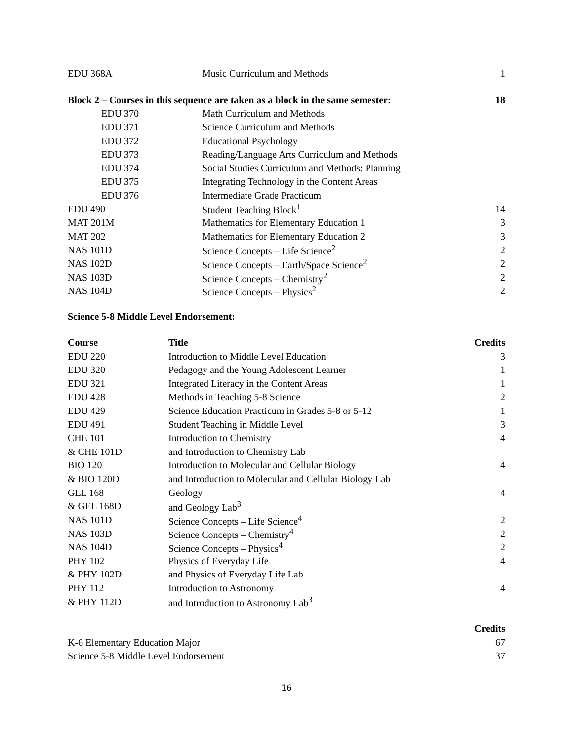| EDU 368A | Music Curriculum and Methods | 1 |
| Block 2 – Courses in this sequence are taken as a block in the same semester: | | 18 |
| EDU 370 | Math Curriculum and Methods | |
| EDU 371 | Science Curriculum and Methods | |
| EDU 372 | Educational Psychology | |
| EDU 373 | Reading/Language Arts Curriculum and Methods | |
| EDU 374 | Social Studies Curriculum and Methods: Planning | |
| EDU 375 | Integrating Technology in the Content Areas | |
| EDU 376 | Intermediate Grade Practicum | |
| EDU 490 | Student Teaching Block<sup>1</sup> | 14 |
| MAT 201M | Mathematics for Elementary Education 1 | 3 |
| MAT 202 | Mathematics for Elementary Education 2 | 3 |
| NAS 101D | Science Concepts – Life Science<sup>2</sup> | 2 |
| NAS 102D | Science Concepts – Earth/Space Science<sup>2</sup> | 2 |
| NAS 103D | Science Concepts – Chemistry<sup>2</sup> | 2 |
| NAS 104D | Science Concepts – Physics<sup>2</sup> | 2 |
Science 5-8 Middle Level Endorsement:
| Course | Title | Credits |
| --- | --- | --- |
| EDU 220 | Introduction to Middle Level Education | 3 |
| EDU 320 | Pedagogy and the Young Adolescent Learner | 1 |
| EDU 321 | Integrated Literacy in the Content Areas | 1 |
| EDU 428 | Methods in Teaching 5-8 Science | 2 |
| EDU 429 | Science Education Practicum in Grades 5-8 or 5-12 | 1 |
| EDU 491 | Student Teaching in Middle Level | 3 |
| CHE 101 | Introduction to Chemistry | 4 |
| & CHE 101D | and Introduction to Chemistry Lab | |
| BIO 120 | Introduction to Molecular and Cellular Biology | 4 |
| & BIO 120D | and Introduction to Molecular and Cellular Biology Lab | |
| GEL 168 | Geology | 4 |
| & GEL 168D | and Geology Lab<sup>3</sup> | |
| NAS 101D | Science Concepts – Life Science<sup>4</sup> | 2 |
| NAS 103D | Science Concepts – Chemistry<sup>4</sup> | 2 |
| NAS 104D | Science Concepts – Physics<sup>4</sup> | 2 |
| PHY 102 | Physics of Everyday Life | 4 |
| & PHY 102D | and Physics of Everyday Life Lab | |
| PHY 112 | Introduction to Astronomy | 4 |
| & PHY 112D | and Introduction to Astronomy Lab<sup>3</sup> | |
| | Credits |
| --- | --- |
| K-6 Elementary Education Major | 67 |
| Science 5-8 Middle Level Endorsement | 37 |
16